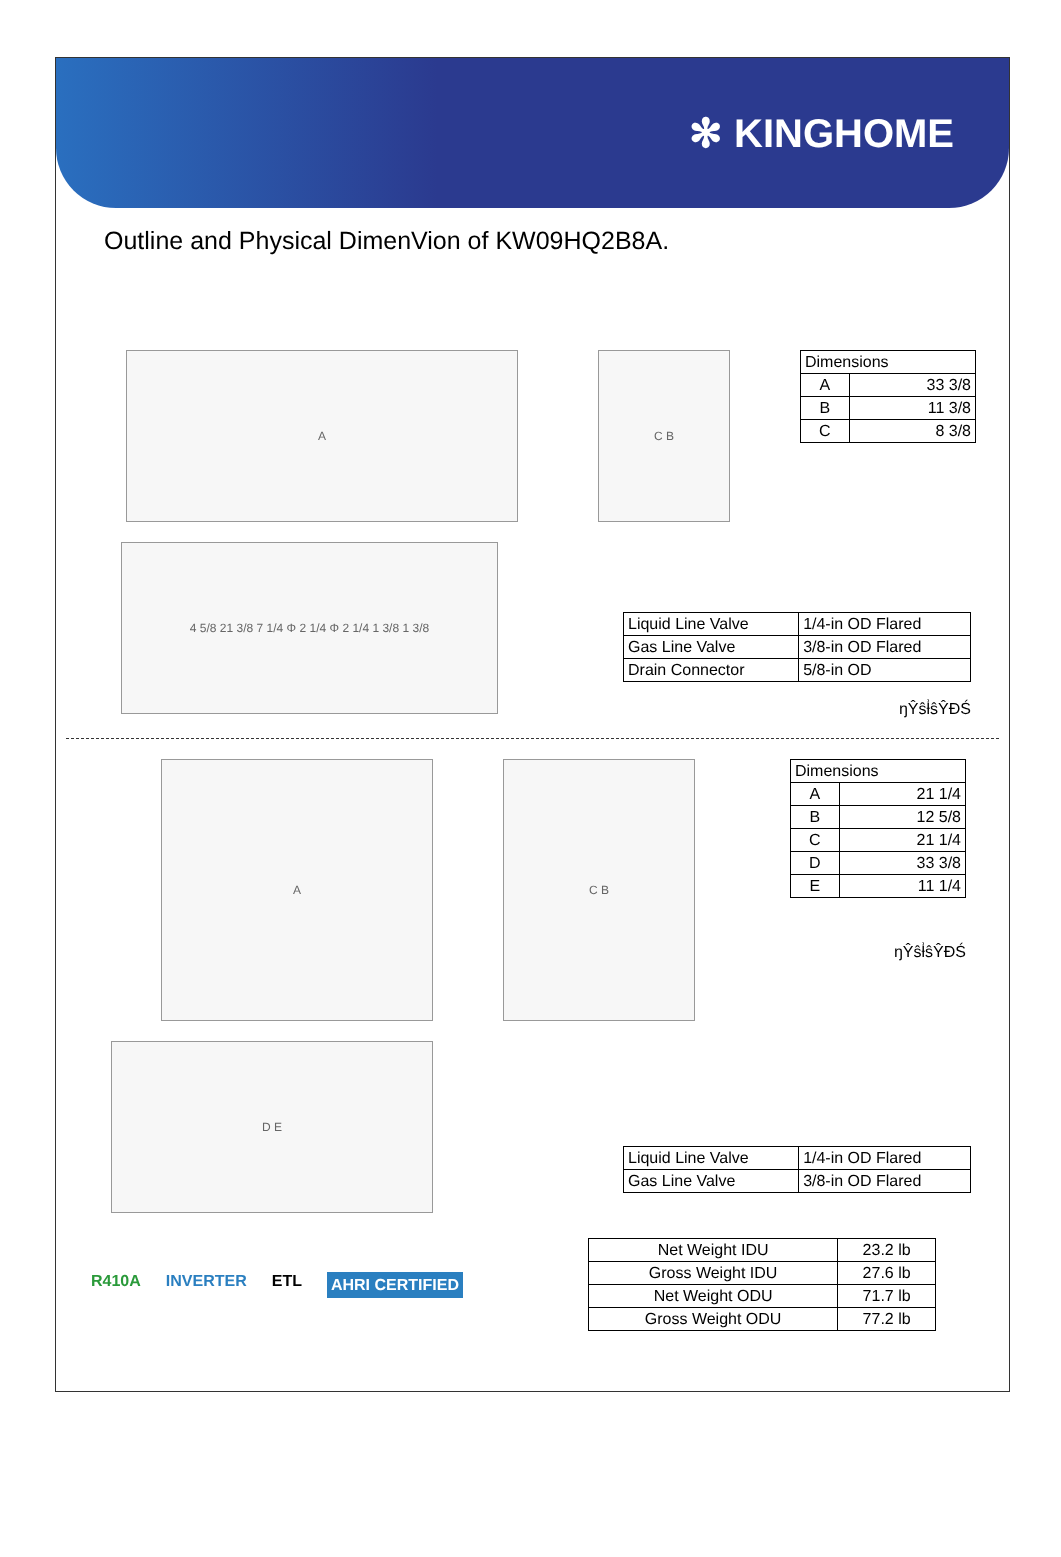✻ KINGHOME
Outline and Physical DimenVion of KW09HQ2B8A.
A C B
| Dimensions | |
| A | 33 3/8 |
| B | 11 3/8 |
| C | 8 3/8 |
4 5/8 21 3/8 7 1/4 Φ 2 1/4 Φ 2 1/4 1 3/8 1 3/8
| Liquid Line Valve | 1/4-in OD Flared |
| Gas Line Valve | 3/8-in OD Flared |
| Drain Connector | 5/8-in OD |
ŋŶŝƚ͗ŝŶĐŚ
A C B
| Dimensions | |
| A | 21 1/4 |
| B | 12 5/8 |
| C | 21 1/4 |
| D | 33 3/8 |
| E | 11 1/4 |
ŋŶŝƚ͗ŝŶĐŚ
D E
| Liquid Line Valve | 1/4-in OD Flared |
| Gas Line Valve | 3/8-in OD Flared |
R410A INVERTER ETL AHRI CERTIFIED
| Net Weight IDU | 23.2 lb |
| Gross Weight IDU | 27.6 lb |
| Net Weight ODU | 71.7 lb |
| Gross Weight ODU | 77.2 lb |